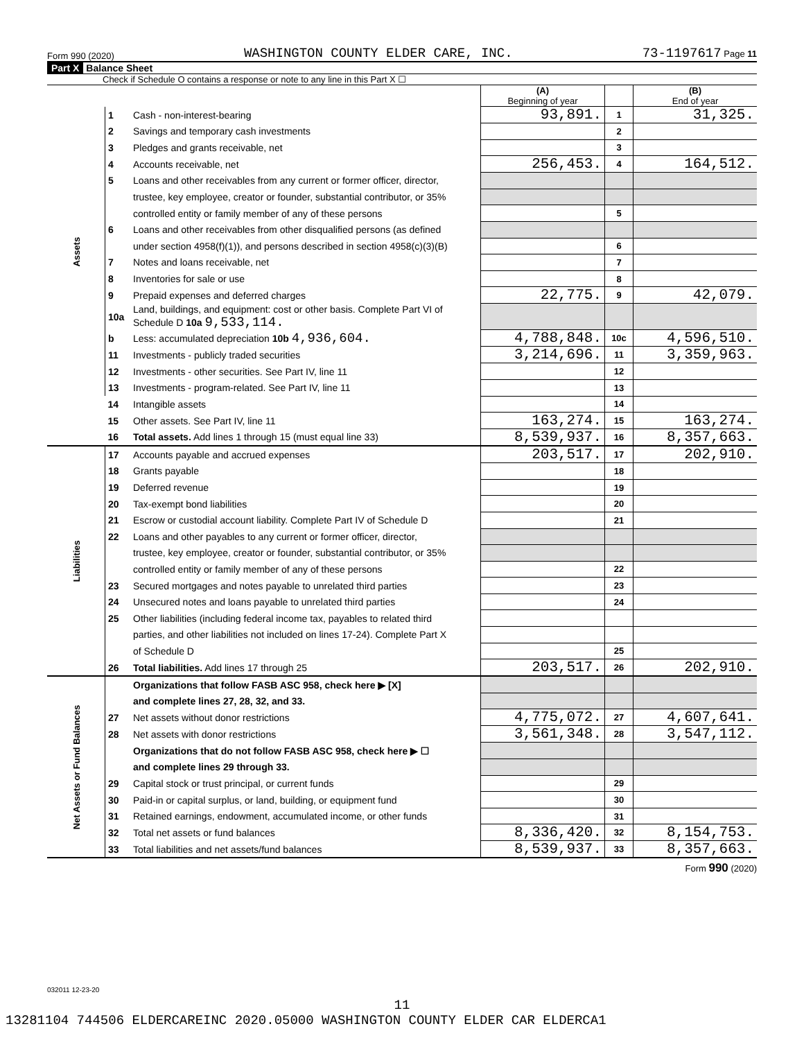Form 990 (2020) WASHINGTON COUNTY ELDER CARE, INC. 73-1197617 Page 11
Part X Balance Sheet
Check if Schedule O contains a response or note to any line in this Part X ☐
| | | | (A) Beginning of year | | (B) End of year |
| Assets | 1 | Cash - non-interest-bearing | 93,891. | 1 | 31,325. |
| | 2 | Savings and temporary cash investments | | 2 | |
| | 3 | Pledges and grants receivable, net | | 3 | |
| | 4 | Accounts receivable, net | 256,453. | 4 | 164,512. |
| | 5 | Loans and other receivables from any current or former officer, director, | | | |
| | | trustee, key employee, creator or founder, substantial contributor, or 35% | | | |
| | | controlled entity or family member of any of these persons | | 5 | |
| | 6 | Loans and other receivables from other disqualified persons (as defined | | | |
| | | under section 4958(f)(1)), and persons described in section 4958(c)(3)(B) | | 6 | |
| | 7 | Notes and loans receivable, net | | 7 | |
| | 8 | Inventories for sale or use | | 8 | |
| | 9 | Prepaid expenses and deferred charges | 22,775. | 9 | 42,079. |
| | 10a | Land, buildings, and equipment: cost or other basis. Complete Part VI of Schedule D 10a 9,533,114. | | | |
| | b | Less: accumulated depreciation 10b 4,936,604. | 4,788,848. | 10c | 4,596,510. |
| | 11 | Investments - publicly traded securities | 3,214,696. | 11 | 3,359,963. |
| | 12 | Investments - other securities. See Part IV, line 11 | | 12 | |
| | 13 | Investments - program-related. See Part IV, line 11 | | 13 | |
| | 14 | Intangible assets | | 14 | |
| | 15 | Other assets. See Part IV, line 11 | 163,274. | 15 | 163,274. |
| | 16 | Total assets. Add lines 1 through 15 (must equal line 33) | 8,539,937. | 16 | 8,357,663. |
| Liabilities | 17 | Accounts payable and accrued expenses | 203,517. | 17 | 202,910. |
| | 18 | Grants payable | | 18 | |
| | 19 | Deferred revenue | | 19 | |
| | 20 | Tax-exempt bond liabilities | | 20 | |
| | 21 | Escrow or custodial account liability. Complete Part IV of Schedule D | | 21 | |
| | 22 | Loans and other payables to any current or former officer, director, | | | |
| | | trustee, key employee, creator or founder, substantial contributor, or 35% | | | |
| | | controlled entity or family member of any of these persons | | 22 | |
| | 23 | Secured mortgages and notes payable to unrelated third parties | | 23 | |
| | 24 | Unsecured notes and loans payable to unrelated third parties | | 24 | |
| | 25 | Other liabilities (including federal income tax, payables to related third | | | |
| | | parties, and other liabilities not included on lines 17-24). Complete Part X | | | |
| | | of Schedule D | | 25 | |
| | 26 | Total liabilities. Add lines 17 through 25 | 203,517. | 26 | 202,910. |
| Net Assets or Fund Balances | | Organizations that follow FASB ASC 958, check here ▶ [X] | | | |
| | | and complete lines 27, 28, 32, and 33. | | | |
| | 27 | Net assets without donor restrictions | 4,775,072. | 27 | 4,607,641. |
| | 28 | Net assets with donor restrictions | 3,561,348. | 28 | 3,547,112. |
| | | Organizations that do not follow FASB ASC 958, check here ▶ ☐ | | | |
| | | and complete lines 29 through 33. | | | |
| | 29 | Capital stock or trust principal, or current funds | | 29 | |
| | 30 | Paid-in or capital surplus, or land, building, or equipment fund | | 30 | |
| | 31 | Retained earnings, endowment, accumulated income, or other funds | | 31 | |
| | 32 | Total net assets or fund balances | 8,336,420. | 32 | 8,154,753. |
| | 33 | Total liabilities and net assets/fund balances | 8,539,937. | 33 | 8,357,663. |
Form 990 (2020)
032011 12-23-20
11
13281104 744506 ELDERCAREINC 2020.05000 WASHINGTON COUNTY ELDER CAR ELDERCA1